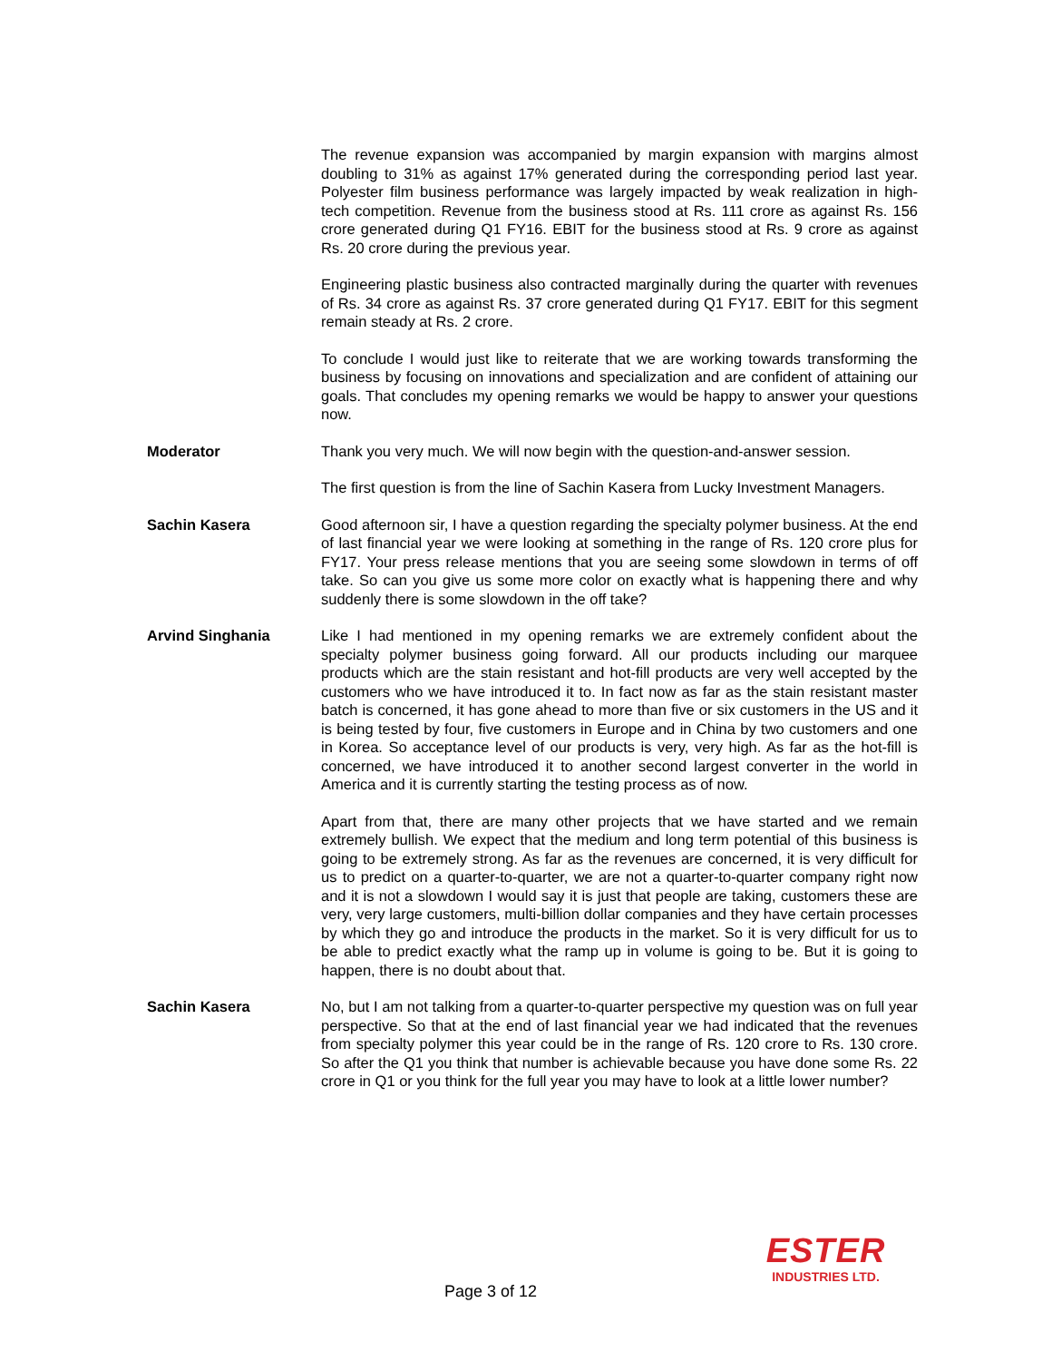The revenue expansion was accompanied by margin expansion with margins almost doubling to 31% as against 17% generated during the corresponding period last year. Polyester film business performance was largely impacted by weak realization in high-tech competition. Revenue from the business stood at Rs. 111 crore as against Rs. 156 crore generated during Q1 FY16. EBIT for the business stood at Rs. 9 crore as against Rs. 20 crore during the previous year.
Engineering plastic business also contracted marginally during the quarter with revenues of Rs. 34 crore as against Rs. 37 crore generated during Q1 FY17. EBIT for this segment remain steady at Rs. 2 crore.
To conclude I would just like to reiterate that we are working towards transforming the business by focusing on innovations and specialization and are confident of attaining our goals. That concludes my opening remarks we would be happy to answer your questions now.
Moderator Thank you very much. We will now begin with the question-and-answer session.
The first question is from the line of Sachin Kasera from Lucky Investment Managers.
Sachin Kasera Good afternoon sir, I have a question regarding the specialty polymer business. At the end of last financial year we were looking at something in the range of Rs. 120 crore plus for FY17. Your press release mentions that you are seeing some slowdown in terms of off take. So can you give us some more color on exactly what is happening there and why suddenly there is some slowdown in the off take?
Arvind Singhania Like I had mentioned in my opening remarks we are extremely confident about the specialty polymer business going forward. All our products including our marquee products which are the stain resistant and hot-fill products are very well accepted by the customers who we have introduced it to. In fact now as far as the stain resistant master batch is concerned, it has gone ahead to more than five or six customers in the US and it is being tested by four, five customers in Europe and in China by two customers and one in Korea. So acceptance level of our products is very, very high. As far as the hot-fill is concerned, we have introduced it to another second largest converter in the world in America and it is currently starting the testing process as of now.
Apart from that, there are many other projects that we have started and we remain extremely bullish. We expect that the medium and long term potential of this business is going to be extremely strong. As far as the revenues are concerned, it is very difficult for us to predict on a quarter-to-quarter, we are not a quarter-to-quarter company right now and it is not a slowdown I would say it is just that people are taking, customers these are very, very large customers, multi-billion dollar companies and they have certain processes by which they go and introduce the products in the market. So it is very difficult for us to be able to predict exactly what the ramp up in volume is going to be. But it is going to happen, there is no doubt about that.
Sachin Kasera No, but I am not talking from a quarter-to-quarter perspective my question was on full year perspective. So that at the end of last financial year we had indicated that the revenues from specialty polymer this year could be in the range of Rs. 120 crore to Rs. 130 crore. So after the Q1 you think that number is achievable because you have done some Rs. 22 crore in Q1 or you think for the full year you may have to look at a little lower number?
Page 3 of 12
ESTER
INDUSTRIES LTD.